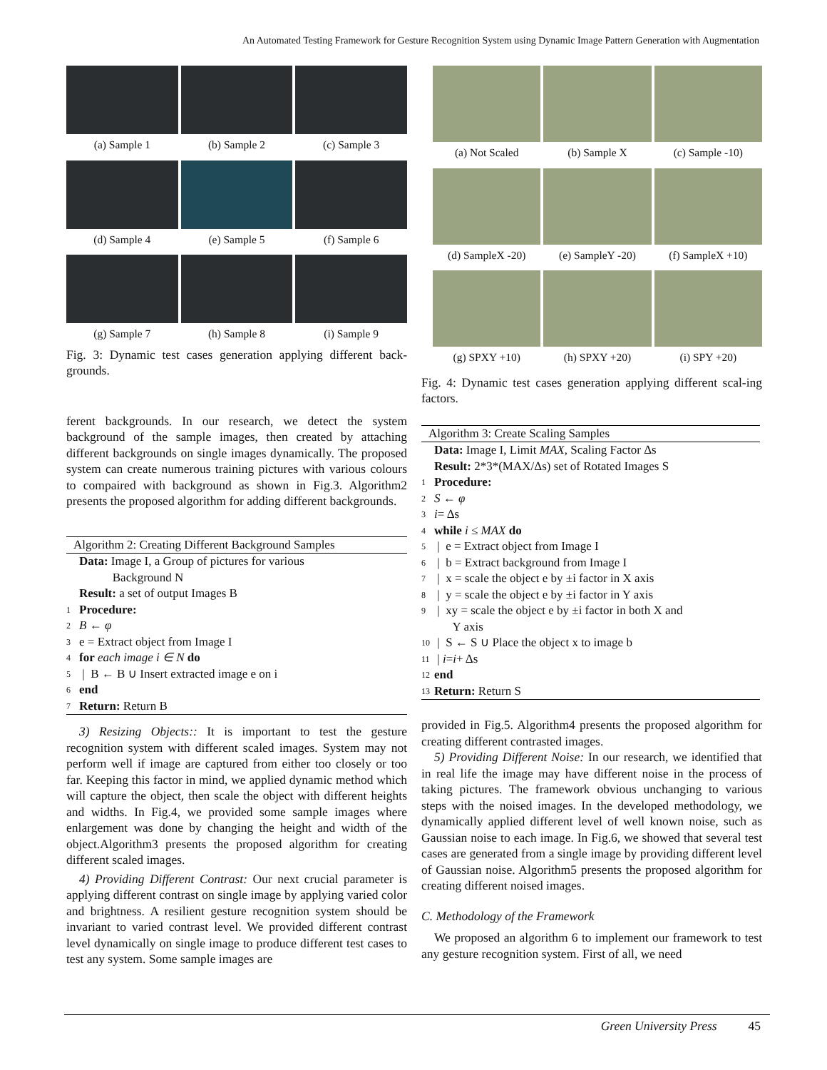An Automated Testing Framework for Gesture Recognition System using Dynamic Image Pattern Generation with Augmentation
(a) Sample 1
(b) Sample 2
(c) Sample 3
(d) Sample 4
(e) Sample 5
(f) Sample 6
(g) Sample 7
(h) Sample 8
(i) Sample 9
Fig. 3: Dynamic test cases generation applying different back-grounds.
ferent backgrounds. In our research, we detect the system background of the sample images, then created by attaching different backgrounds on single images dynamically. The proposed system can create numerous training pictures with various colours to compaired with background as shown in Fig.3. Algorithm2 presents the proposed algorithm for adding different backgrounds.
Algorithm 2: Creating Different Background Samples
Data: Image I, a Group of pictures for various
Background N
Result: a set of output Images B
1 Procedure:
2 B ← φ
3 e = Extract object from Image I
4 for each image i ∈ N do
5 | B ← B ∪ Insert extracted image e on i
6 end
7 Return: Return B
3) Resizing Objects:: It is important to test the gesture recognition system with different scaled images. System may not perform well if image are captured from either too closely or too far. Keeping this factor in mind, we applied dynamic method which will capture the object, then scale the object with different heights and widths. In Fig.4, we provided some sample images where enlargement was done by changing the height and width of the object.Algorithm3 presents the proposed algorithm for creating different scaled images.
4) Providing Different Contrast: Our next crucial parameter is applying different contrast on single image by applying varied color and brightness. A resilient gesture recognition system should be invariant to varied contrast level. We provided different contrast level dynamically on single image to produce different test cases to test any system. Some sample images are
(a) Not Scaled
(b) Sample X
(c) Sample -10)
(d) SampleX -20)
(e) SampleY -20)
(f) SampleX +10)
(g) SPXY +10)
(h) SPXY +20)
(i) SPY +20)
Fig. 4: Dynamic test cases generation applying different scal-ing factors.
Algorithm 3: Create Scaling Samples
Data: Image I, Limit MAX, Scaling Factor Δs
Result: 2*3*(MAX/Δs) set of Rotated Images S
1 Procedure:
2 S ← φ
3 i = Δs
4 while i ≤ MAX do
5 | e = Extract object from Image I
6 | b = Extract background from Image I
7 | x = scale the object e by ±i factor in X axis
8 | y = scale the object e by ±i factor in Y axis
9 | xy = scale the object e by ±i factor in both X and
Y axis
10 | S ← S ∪ Place the object x to image b
11 | i = i + Δs
12 end
13 Return: Return S
provided in Fig.5. Algorithm4 presents the proposed algorithm for creating different contrasted images.
5) Providing Different Noise: In our research, we identified that in real life the image may have different noise in the process of taking pictures. The framework obvious unchanging to various steps with the noised images. In the developed methodology, we dynamically applied different level of well known noise, such as Gaussian noise to each image. In Fig.6, we showed that several test cases are generated from a single image by providing different level of Gaussian noise. Algorithm5 presents the proposed algorithm for creating different noised images.
C. Methodology of the Framework
We proposed an algorithm 6 to implement our framework to test any gesture recognition system. First of all, we need
Green University Press 45